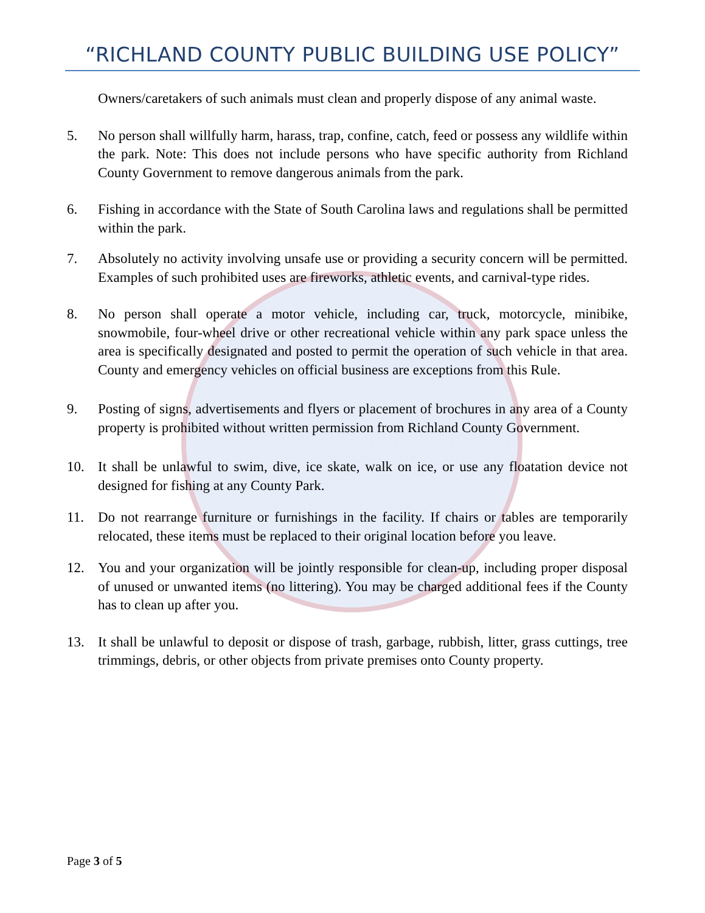“RICHLAND COUNTY PUBLIC BUILDING USE POLICY”
Owners/caretakers of such animals must clean and properly dispose of any animal waste.
5. No person shall willfully harm, harass, trap, confine, catch, feed or possess any wildlife within the park. Note: This does not include persons who have specific authority from Richland County Government to remove dangerous animals from the park.
6. Fishing in accordance with the State of South Carolina laws and regulations shall be permitted within the park.
7. Absolutely no activity involving unsafe use or providing a security concern will be permitted. Examples of such prohibited uses are fireworks, athletic events, and carnival-type rides.
8. No person shall operate a motor vehicle, including car, truck, motorcycle, minibike, snowmobile, four-wheel drive or other recreational vehicle within any park space unless the area is specifically designated and posted to permit the operation of such vehicle in that area. County and emergency vehicles on official business are exceptions from this Rule.
9. Posting of signs, advertisements and flyers or placement of brochures in any area of a County property is prohibited without written permission from Richland County Government.
10. It shall be unlawful to swim, dive, ice skate, walk on ice, or use any floatation device not designed for fishing at any County Park.
11. Do not rearrange furniture or furnishings in the facility. If chairs or tables are temporarily relocated, these items must be replaced to their original location before you leave.
12. You and your organization will be jointly responsible for clean-up, including proper disposal of unused or unwanted items (no littering). You may be charged additional fees if the County has to clean up after you.
13. It shall be unlawful to deposit or dispose of trash, garbage, rubbish, litter, grass cuttings, tree trimmings, debris, or other objects from private premises onto County property.
Page 3 of 5